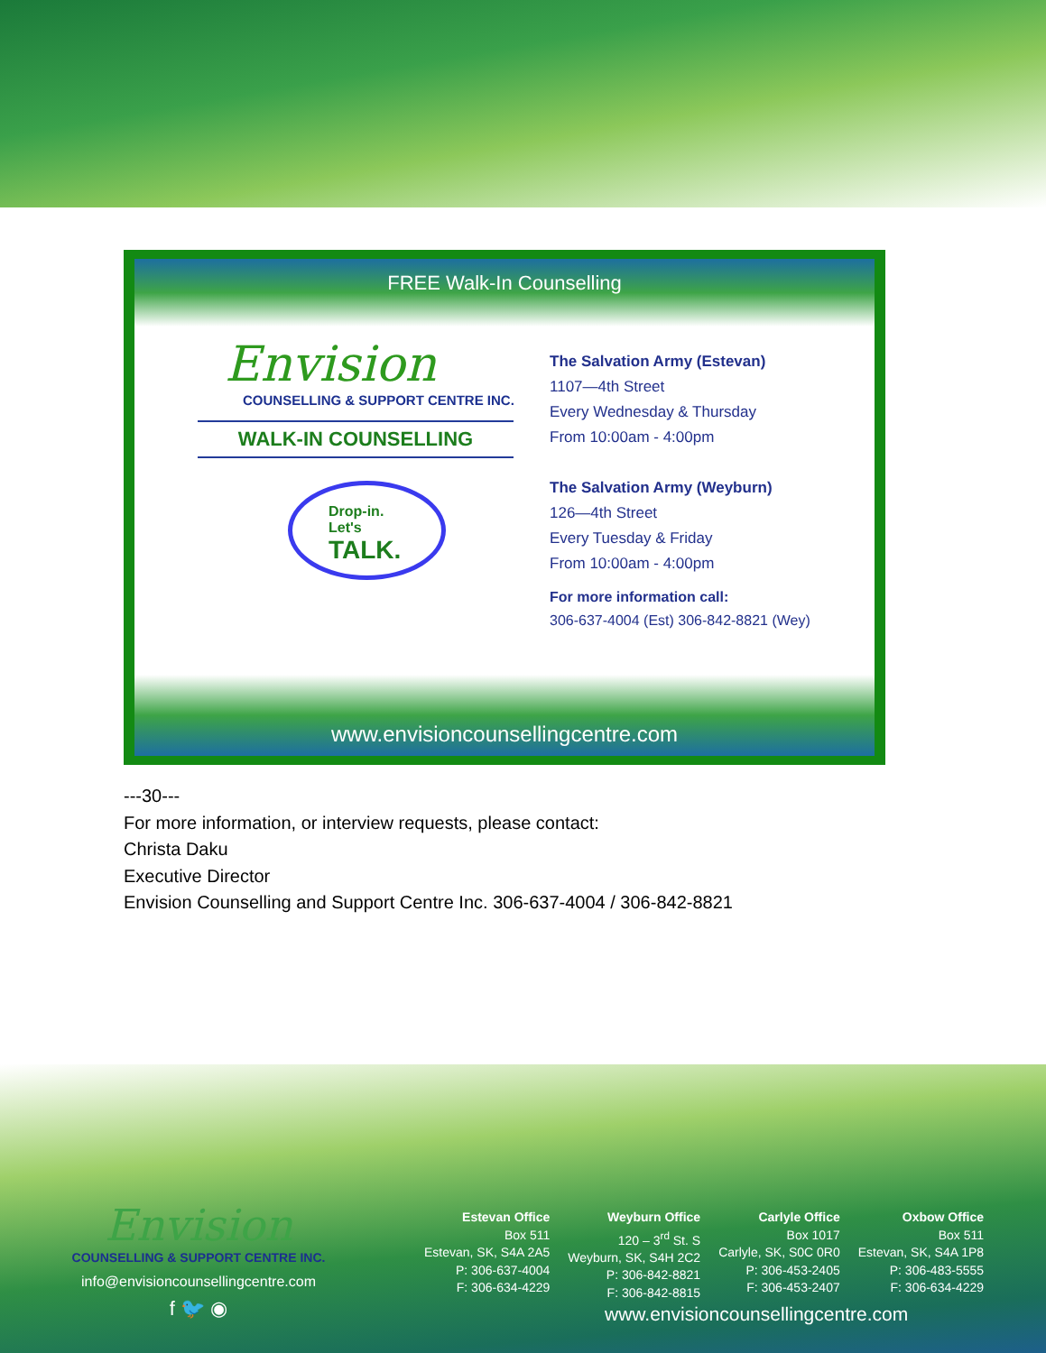FREE Walk-In Counselling
Envision
COUNSELLING & SUPPORT CENTRE INC.
WALK-IN COUNSELLING
Drop-in.
Let's
TALK.
The Salvation Army (Estevan)
1107—4th Street
Every Wednesday & Thursday
From 10:00am - 4:00pm
The Salvation Army (Weyburn)
126—4th Street
Every Tuesday & Friday
From 10:00am - 4:00pm
For more information call:
306-637-4004 (Est) 306-842-8821 (Wey)
www.envisioncounsellingcentre.com
---30---
For more information, or interview requests, please contact:
Christa Daku
Executive Director
Envision Counselling and Support Centre Inc. 306-637-4004 / 306-842-8821
Envision
COUNSELLING & SUPPORT CENTRE INC.
info@envisioncounsellingcentre.com
f 🐦 ◉
Estevan Office
Box 511
Estevan, SK, S4A 2A5
P: 306-637-4004
F: 306-634-4229
Weyburn Office
120 – 3<sup>rd</sup> St. S
Weyburn, SK, S4H 2C2
P: 306-842-8821
F: 306-842-8815
Carlyle Office
Box 1017
Carlyle, SK, S0C 0R0
P: 306-453-2405
F: 306-453-2407
Oxbow Office
Box 511
Estevan, SK, S4A 1P8
P: 306-483-5555
F: 306-634-4229
www.envisioncounsellingcentre.com